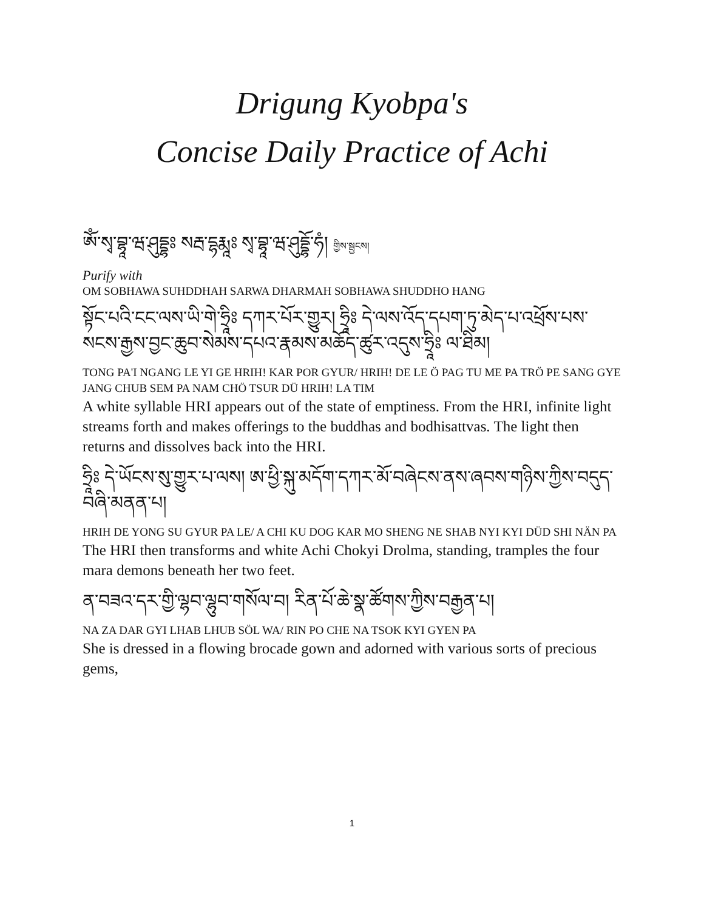Drigung Kyobpa's
Concise Daily Practice of Achi
ཨོཾ་སྭ་བྷཱ་ཝ་ཤུདྡྷཿ སརྦ་དྷརྨཱཿ སྭ་བྷཱ་ཝ་ཤུདྡྷོ་ཧཾ། གྱིས་སྦྱངས།
Purify with
OM SOBHAWA SUHDDHAH SARWA DHARMAH SOBHAWA SHUDDHO HANG
སྟོང་པའི་ངང་ལས་ཡི་གེ་ཧྲཱིཿ དཀར་པོར་གྱུར། ཧྲཱིཿ དེ་ལས་འོད་དཔག་ཏུ་མེད་པ་འཕྲོས་པས་སངས་རྒྱས་བྱང་ཆུབ་སེམས་དཔའ་རྣམས་མཆོད་ཚུར་འདུས་ཧྲཱིཿ ལ་ཐིམ།
TONG PA'I NGANG LE YI GE HRIH! KAR POR GYUR/ HRIH! DE LE Ö PAG TU ME PA TRÖ PE SANG GYE JANG CHUB SEM PA NAM CHÖ TSUR DÜ HRIH! LA TIM
A white syllable HRI appears out of the state of emptiness. From the HRI, infinite light streams forth and makes offerings to the buddhas and bodhisattvas. The light then returns and dissolves back into the HRI.
ཧྲཱིཿ དེ་ཡོངས་སུ་གྱུར་པ་ལས། ཨ་ཕྱི་སྐུ་མདོག་དཀར་མོ་བཞེངས་ནས་ཞབས་གཉིས་ཀྱིས་བདུད་བཞི་མནན་པ།
HRIH DE YONG SU GYUR PA LE/ A CHI KU DOG KAR MO SHENG NE SHAB NYI KYI DÜD SHI NÄN PA
The HRI then transforms and white Achi Chokyi Drolma, standing, tramples the four mara demons beneath her two feet.
ན་བཟའ་དར་གྱི་ལྷབ་ལྷུབ་གསོལ་བ། རིན་པོ་ཆེ་སྣ་ཚོགས་ཀྱིས་བརྒྱན་པ།
NA ZA DAR GYI LHAB LHUB SÖL WA/ RIN PO CHE NA TSOK KYI GYEN PA
She is dressed in a flowing brocade gown and adorned with various sorts of precious gems,
1